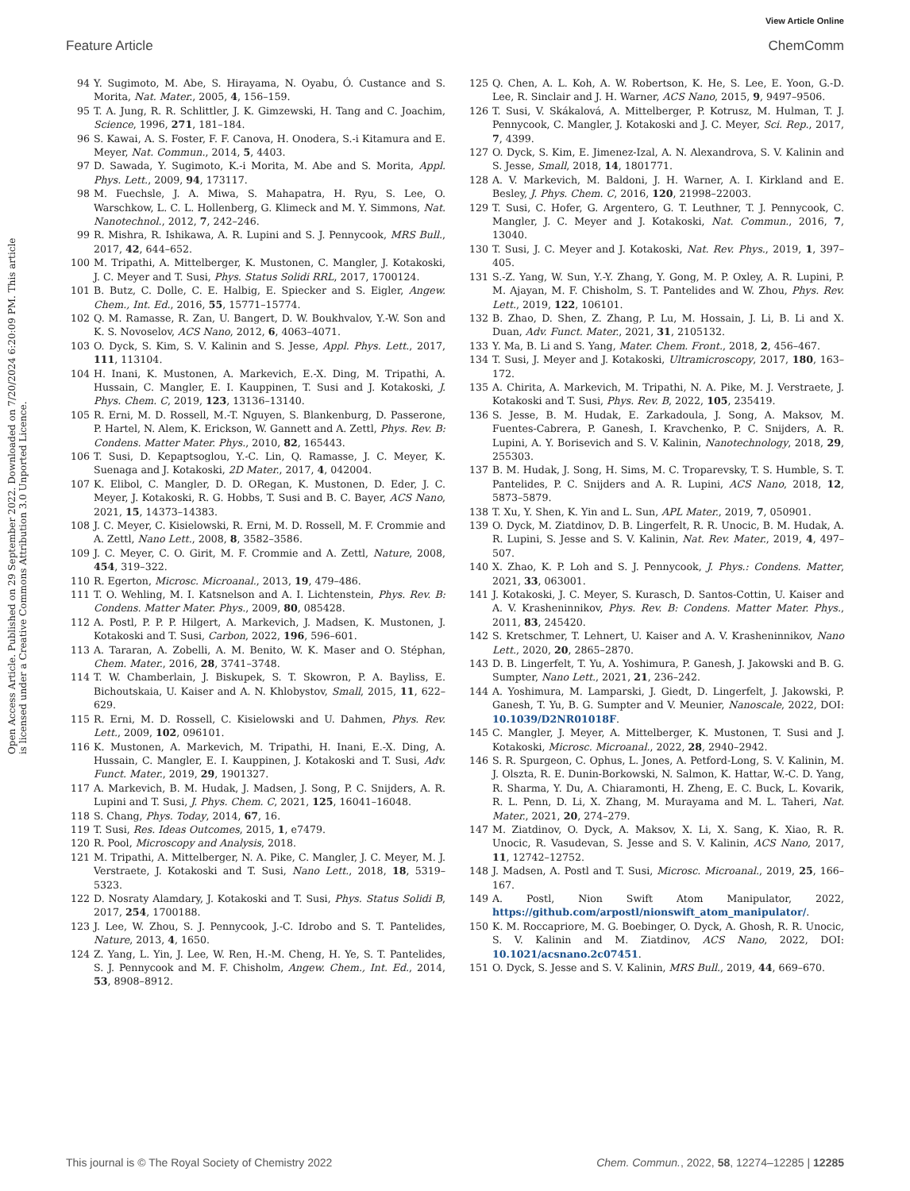View Article Online
Feature Article ChemComm
Open Access Article. Published on 29 September 2022. Downloaded on 7/20/2024 6:20:09 PM. This article is licensed under a Creative Commons Attribution 3.0 Unported Licence.
94 Y. Sugimoto, M. Abe, S. Hirayama, N. Oyabu, Ó. Custance and S. Morita, Nat. Mater., 2005, 4, 156–159.
95 T. A. Jung, R. R. Schlittler, J. K. Gimzewski, H. Tang and C. Joachim, Science, 1996, 271, 181–184.
96 S. Kawai, A. S. Foster, F. F. Canova, H. Onodera, S.-i Kitamura and E. Meyer, Nat. Commun., 2014, 5, 4403.
97 D. Sawada, Y. Sugimoto, K.-i Morita, M. Abe and S. Morita, Appl. Phys. Lett., 2009, 94, 173117.
98 M. Fuechsle, J. A. Miwa, S. Mahapatra, H. Ryu, S. Lee, O. Warschkow, L. C. L. Hollenberg, G. Klimeck and M. Y. Simmons, Nat. Nanotechnol., 2012, 7, 242–246.
99 R. Mishra, R. Ishikawa, A. R. Lupini and S. J. Pennycook, MRS Bull., 2017, 42, 644–652.
100 M. Tripathi, A. Mittelberger, K. Mustonen, C. Mangler, J. Kotakoski, J. C. Meyer and T. Susi, Phys. Status Solidi RRL, 2017, 1700124.
101 B. Butz, C. Dolle, C. E. Halbig, E. Spiecker and S. Eigler, Angew. Chem., Int. Ed., 2016, 55, 15771–15774.
102 Q. M. Ramasse, R. Zan, U. Bangert, D. W. Boukhvalov, Y.-W. Son and K. S. Novoselov, ACS Nano, 2012, 6, 4063–4071.
103 O. Dyck, S. Kim, S. V. Kalinin and S. Jesse, Appl. Phys. Lett., 2017, 111, 113104.
104 H. Inani, K. Mustonen, A. Markevich, E.-X. Ding, M. Tripathi, A. Hussain, C. Mangler, E. I. Kauppinen, T. Susi and J. Kotakoski, J. Phys. Chem. C, 2019, 123, 13136–13140.
105 R. Erni, M. D. Rossell, M.-T. Nguyen, S. Blankenburg, D. Passerone, P. Hartel, N. Alem, K. Erickson, W. Gannett and A. Zettl, Phys. Rev. B: Condens. Matter Mater. Phys., 2010, 82, 165443.
106 T. Susi, D. Kepaptsoglou, Y.-C. Lin, Q. Ramasse, J. C. Meyer, K. Suenaga and J. Kotakoski, 2D Mater., 2017, 4, 042004.
107 K. Elibol, C. Mangler, D. D. ORegan, K. Mustonen, D. Eder, J. C. Meyer, J. Kotakoski, R. G. Hobbs, T. Susi and B. C. Bayer, ACS Nano, 2021, 15, 14373–14383.
108 J. C. Meyer, C. Kisielowski, R. Erni, M. D. Rossell, M. F. Crommie and A. Zettl, Nano Lett., 2008, 8, 3582–3586.
109 J. C. Meyer, C. O. Girit, M. F. Crommie and A. Zettl, Nature, 2008, 454, 319–322.
110 R. Egerton, Microsc. Microanal., 2013, 19, 479–486.
111 T. O. Wehling, M. I. Katsnelson and A. I. Lichtenstein, Phys. Rev. B: Condens. Matter Mater. Phys., 2009, 80, 085428.
112 A. Postl, P. P. P. Hilgert, A. Markevich, J. Madsen, K. Mustonen, J. Kotakoski and T. Susi, Carbon, 2022, 196, 596–601.
113 A. Tararan, A. Zobelli, A. M. Benito, W. K. Maser and O. Stéphan, Chem. Mater., 2016, 28, 3741–3748.
114 T. W. Chamberlain, J. Biskupek, S. T. Skowron, P. A. Bayliss, E. Bichoutskaia, U. Kaiser and A. N. Khlobystov, Small, 2015, 11, 622–629.
115 R. Erni, M. D. Rossell, C. Kisielowski and U. Dahmen, Phys. Rev. Lett., 2009, 102, 096101.
116 K. Mustonen, A. Markevich, M. Tripathi, H. Inani, E.-X. Ding, A. Hussain, C. Mangler, E. I. Kauppinen, J. Kotakoski and T. Susi, Adv. Funct. Mater., 2019, 29, 1901327.
117 A. Markevich, B. M. Hudak, J. Madsen, J. Song, P. C. Snijders, A. R. Lupini and T. Susi, J. Phys. Chem. C, 2021, 125, 16041–16048.
118 S. Chang, Phys. Today, 2014, 67, 16.
119 T. Susi, Res. Ideas Outcomes, 2015, 1, e7479.
120 R. Pool, Microscopy and Analysis, 2018.
121 M. Tripathi, A. Mittelberger, N. A. Pike, C. Mangler, J. C. Meyer, M. J. Verstraete, J. Kotakoski and T. Susi, Nano Lett., 2018, 18, 5319–5323.
122 D. Nosraty Alamdary, J. Kotakoski and T. Susi, Phys. Status Solidi B, 2017, 254, 1700188.
123 J. Lee, W. Zhou, S. J. Pennycook, J.-C. Idrobo and S. T. Pantelides, Nature, 2013, 4, 1650.
124 Z. Yang, L. Yin, J. Lee, W. Ren, H.-M. Cheng, H. Ye, S. T. Pantelides, S. J. Pennycook and M. F. Chisholm, Angew. Chem., Int. Ed., 2014, 53, 8908–8912.
125 Q. Chen, A. L. Koh, A. W. Robertson, K. He, S. Lee, E. Yoon, G.-D. Lee, R. Sinclair and J. H. Warner, ACS Nano, 2015, 9, 9497–9506.
126 T. Susi, V. Skákalová, A. Mittelberger, P. Kotrusz, M. Hulman, T. J. Pennycook, C. Mangler, J. Kotakoski and J. C. Meyer, Sci. Rep., 2017, 7, 4399.
127 O. Dyck, S. Kim, E. Jimenez-Izal, A. N. Alexandrova, S. V. Kalinin and S. Jesse, Small, 2018, 14, 1801771.
128 A. V. Markevich, M. Baldoni, J. H. Warner, A. I. Kirkland and E. Besley, J. Phys. Chem. C, 2016, 120, 21998–22003.
129 T. Susi, C. Hofer, G. Argentero, G. T. Leuthner, T. J. Pennycook, C. Mangler, J. C. Meyer and J. Kotakoski, Nat. Commun., 2016, 7, 13040.
130 T. Susi, J. C. Meyer and J. Kotakoski, Nat. Rev. Phys., 2019, 1, 397–405.
131 S.-Z. Yang, W. Sun, Y.-Y. Zhang, Y. Gong, M. P. Oxley, A. R. Lupini, P. M. Ajayan, M. F. Chisholm, S. T. Pantelides and W. Zhou, Phys. Rev. Lett., 2019, 122, 106101.
132 B. Zhao, D. Shen, Z. Zhang, P. Lu, M. Hossain, J. Li, B. Li and X. Duan, Adv. Funct. Mater., 2021, 31, 2105132.
133 Y. Ma, B. Li and S. Yang, Mater. Chem. Front., 2018, 2, 456–467.
134 T. Susi, J. Meyer and J. Kotakoski, Ultramicroscopy, 2017, 180, 163–172.
135 A. Chirita, A. Markevich, M. Tripathi, N. A. Pike, M. J. Verstraete, J. Kotakoski and T. Susi, Phys. Rev. B, 2022, 105, 235419.
136 S. Jesse, B. M. Hudak, E. Zarkadoula, J. Song, A. Maksov, M. Fuentes-Cabrera, P. Ganesh, I. Kravchenko, P. C. Snijders, A. R. Lupini, A. Y. Borisevich and S. V. Kalinin, Nanotechnology, 2018, 29, 255303.
137 B. M. Hudak, J. Song, H. Sims, M. C. Troparevsky, T. S. Humble, S. T. Pantelides, P. C. Snijders and A. R. Lupini, ACS Nano, 2018, 12, 5873–5879.
138 T. Xu, Y. Shen, K. Yin and L. Sun, APL Mater., 2019, 7, 050901.
139 O. Dyck, M. Ziatdinov, D. B. Lingerfelt, R. R. Unocic, B. M. Hudak, A. R. Lupini, S. Jesse and S. V. Kalinin, Nat. Rev. Mater., 2019, 4, 497–507.
140 X. Zhao, K. P. Loh and S. J. Pennycook, J. Phys.: Condens. Matter, 2021, 33, 063001.
141 J. Kotakoski, J. C. Meyer, S. Kurasch, D. Santos-Cottin, U. Kaiser and A. V. Krasheninnikov, Phys. Rev. B: Condens. Matter Mater. Phys., 2011, 83, 245420.
142 S. Kretschmer, T. Lehnert, U. Kaiser and A. V. Krasheninnikov, Nano Lett., 2020, 20, 2865–2870.
143 D. B. Lingerfelt, T. Yu, A. Yoshimura, P. Ganesh, J. Jakowski and B. G. Sumpter, Nano Lett., 2021, 21, 236–242.
144 A. Yoshimura, M. Lamparski, J. Giedt, D. Lingerfelt, J. Jakowski, P. Ganesh, T. Yu, B. G. Sumpter and V. Meunier, Nanoscale, 2022, DOI: 10.1039/D2NR01018F.
145 C. Mangler, J. Meyer, A. Mittelberger, K. Mustonen, T. Susi and J. Kotakoski, Microsc. Microanal., 2022, 28, 2940–2942.
146 S. R. Spurgeon, C. Ophus, L. Jones, A. Petford-Long, S. V. Kalinin, M. J. Olszta, R. E. Dunin-Borkowski, N. Salmon, K. Hattar, W.-C. D. Yang, R. Sharma, Y. Du, A. Chiaramonti, H. Zheng, E. C. Buck, L. Kovarik, R. L. Penn, D. Li, X. Zhang, M. Murayama and M. L. Taheri, Nat. Mater., 2021, 20, 274–279.
147 M. Ziatdinov, O. Dyck, A. Maksov, X. Li, X. Sang, K. Xiao, R. R. Unocic, R. Vasudevan, S. Jesse and S. V. Kalinin, ACS Nano, 2017, 11, 12742–12752.
148 J. Madsen, A. Postl and T. Susi, Microsc. Microanal., 2019, 25, 166–167.
149 A. Postl, Nion Swift Atom Manipulator, 2022, https://github.com/arpostl/nionswift_atom_manipulator/.
150 K. M. Roccapriore, M. G. Boebinger, O. Dyck, A. Ghosh, R. R. Unocic, S. V. Kalinin and M. Ziatdinov, ACS Nano, 2022, DOI: 10.1021/acsnano.2c07451.
151 O. Dyck, S. Jesse and S. V. Kalinin, MRS Bull., 2019, 44, 669–670.
This journal is © The Royal Society of Chemistry 2022 Chem. Commun., 2022, 58, 12274–12285 | 12285